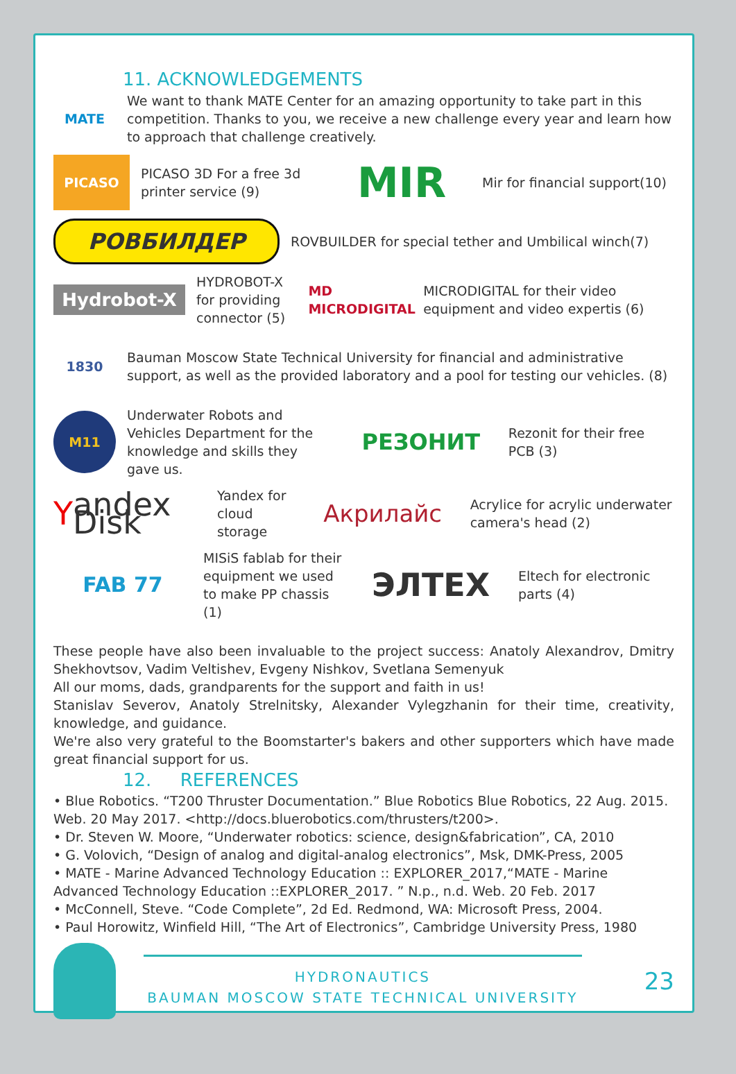11. ACKNOWLEDGEMENTS
MATE
We want to thank MATE Center for an amazing opportunity to take part in this competition. Thanks to you, we receive a new challenge every year and learn how to approach that challenge creatively.
PICASO
PICASO 3D For a free 3d printer service (9)
MIR
Mir for financial support(10)
РОВБИЛДЕР
ROVBUILDER for special tether and Umbilical winch(7)
Hydrobot-X
HYDROBOT-X for providing connector (5)
MD MICRODIGITAL
MICRODIGITAL for their video equipment and video expertis (6)
1830
Bauman Moscow State Technical University for financial and administrative support, as well as the provided laboratory and a pool for testing our vehicles. (8)
M11
Underwater Robots and Vehicles Department for the knowledge and skills they gave us.
РЕЗОНИТ
Rezonit for their free PCB (3)
Yandex Disk
Yandex for cloud storage
Акрилайс
Acrylice for acrylic underwater camera's head (2)
FAB 77
MISiS fablab for their equipment we used to make PP chassis (1)
ЭЛТЕХ
Eltech for electronic parts (4)
These people have also been invaluable to the project success: Anatoly Alexandrov, Dmitry Shekhovtsov, Vadim Veltishev, Evgeny Nishkov, Svetlana Semenyuk
All our moms, dads, grandparents for the support and faith in us!
Stanislav Severov, Anatoly Strelnitsky, Alexander Vylegzhanin for their time, creativity, knowledge, and guidance.
We're also very grateful to the Boomstarter's bakers and other supporters which have made great financial support for us.
12. REFERENCES
• Blue Robotics. “T200 Thruster Documentation.” Blue Robotics Blue Robotics, 22 Aug. 2015. Web. 20 May 2017. <http://docs.bluerobotics.com/thrusters/t200>.
• Dr. Steven W. Moore, “Underwater robotics: science, design&fabrication”, CA, 2010
• G. Volovich, “Design of analog and digital-analog electronics”, Msk, DMK-Press, 2005
• MATE - Marine Advanced Technology Education :: EXPLORER_2017,“MATE - Marine Advanced Technology Education ::EXPLORER_2017. ” N.p., n.d. Web. 20 Feb. 2017
• McConnell, Steve. “Code Complete”, 2d Ed. Redmond, WA: Microsoft Press, 2004.
• Paul Horowitz, Winfield Hill, “The Art of Electronics”, Cambridge University Press, 1980
HYDRONAUTICS
BAUMAN MOSCOW STATE TECHNICAL UNIVERSITY
23